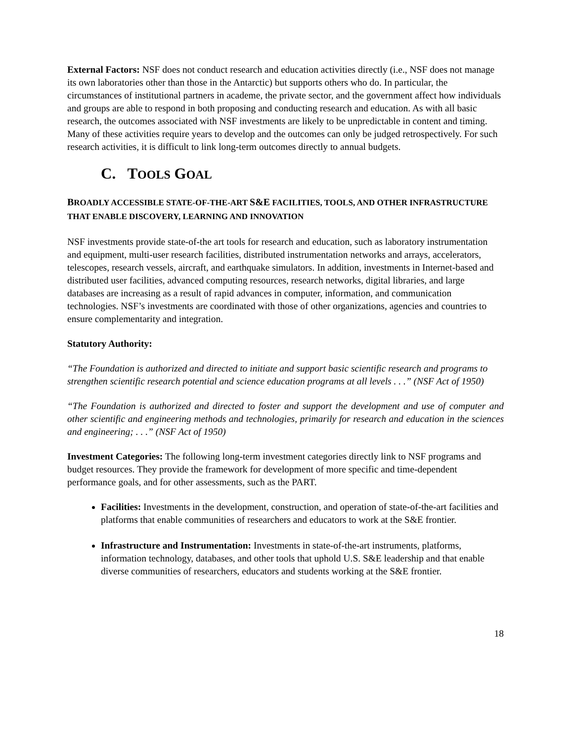External Factors: NSF does not conduct research and education activities directly (i.e., NSF does not manage its own laboratories other than those in the Antarctic) but supports others who do. In particular, the circumstances of institutional partners in academe, the private sector, and the government affect how individuals and groups are able to respond in both proposing and conducting research and education. As with all basic research, the outcomes associated with NSF investments are likely to be unpredictable in content and timing. Many of these activities require years to develop and the outcomes can only be judged retrospectively. For such research activities, it is difficult to link long-term outcomes directly to annual budgets.
C. TOOLS GOAL
BROADLY ACCESSIBLE STATE-OF-THE-ART S&E FACILITIES, TOOLS, AND OTHER INFRASTRUCTURE THAT ENABLE DISCOVERY, LEARNING AND INNOVATION
NSF investments provide state-of-the art tools for research and education, such as laboratory instrumentation and equipment, multi-user research facilities, distributed instrumentation networks and arrays, accelerators, telescopes, research vessels, aircraft, and earthquake simulators. In addition, investments in Internet-based and distributed user facilities, advanced computing resources, research networks, digital libraries, and large databases are increasing as a result of rapid advances in computer, information, and communication technologies. NSF’s investments are coordinated with those of other organizations, agencies and countries to ensure complementarity and integration.
Statutory Authority:
“The Foundation is authorized and directed to initiate and support basic scientific research and programs to strengthen scientific research potential and science education programs at all levels . . .” (NSF Act of 1950)
“The Foundation is authorized and directed to foster and support the development and use of computer and other scientific and engineering methods and technologies, primarily for research and education in the sciences and engineering; . . .” (NSF Act of 1950)
Investment Categories: The following long-term investment categories directly link to NSF programs and budget resources. They provide the framework for development of more specific and time-dependent performance goals, and for other assessments, such as the PART.
Facilities: Investments in the development, construction, and operation of state-of-the-art facilities and platforms that enable communities of researchers and educators to work at the S&E frontier.
Infrastructure and Instrumentation: Investments in state-of-the-art instruments, platforms, information technology, databases, and other tools that uphold U.S. S&E leadership and that enable diverse communities of researchers, educators and students working at the S&E frontier.
18